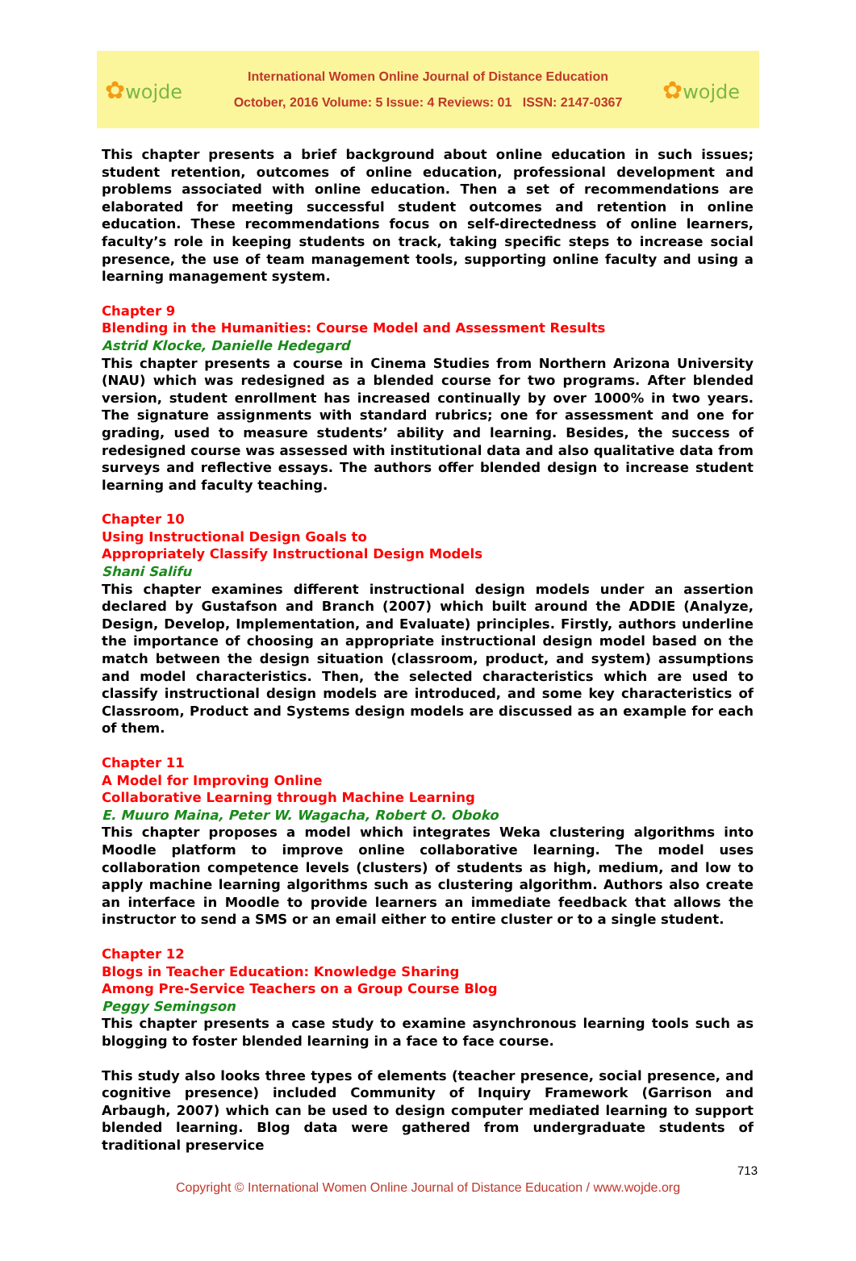✿wojde
International Women Online Journal of Distance Education
October, 2016 Volume: 5 Issue: 4 Reviews: 01 ISSN: 2147-0367
✿wojde
This chapter presents a brief background about online education in such issues; student retention, outcomes of online education, professional development and problems associated with online education. Then a set of recommendations are elaborated for meeting successful student outcomes and retention in online education. These recommendations focus on self-directedness of online learners, faculty’s role in keeping students on track, taking specific steps to increase social presence, the use of team management tools, supporting online faculty and using a learning management system.
Chapter 9
Blending in the Humanities: Course Model and Assessment Results
Astrid Klocke, Danielle Hedegard
This chapter presents a course in Cinema Studies from Northern Arizona University (NAU) which was redesigned as a blended course for two programs. After blended version, student enrollment has increased continually by over 1000% in two years. The signature assignments with standard rubrics; one for assessment and one for grading, used to measure students’ ability and learning. Besides, the success of redesigned course was assessed with institutional data and also qualitative data from surveys and reflective essays. The authors offer blended design to increase student learning and faculty teaching.
Chapter 10
Using Instructional Design Goals to
Appropriately Classify Instructional Design Models
Shani Salifu
This chapter examines different instructional design models under an assertion declared by Gustafson and Branch (2007) which built around the ADDIE (Analyze, Design, Develop, Implementation, and Evaluate) principles. Firstly, authors underline the importance of choosing an appropriate instructional design model based on the match between the design situation (classroom, product, and system) assumptions and model characteristics. Then, the selected characteristics which are used to classify instructional design models are introduced, and some key characteristics of Classroom, Product and Systems design models are discussed as an example for each of them.
Chapter 11
A Model for Improving Online
Collaborative Learning through Machine Learning
E. Muuro Maina, Peter W. Wagacha, Robert O. Oboko
This chapter proposes a model which integrates Weka clustering algorithms into Moodle platform to improve online collaborative learning. The model uses collaboration competence levels (clusters) of students as high, medium, and low to apply machine learning algorithms such as clustering algorithm. Authors also create an interface in Moodle to provide learners an immediate feedback that allows the instructor to send a SMS or an email either to entire cluster or to a single student.
Chapter 12
Blogs in Teacher Education: Knowledge Sharing
Among Pre-Service Teachers on a Group Course Blog
Peggy Semingson
This chapter presents a case study to examine asynchronous learning tools such as blogging to foster blended learning in a face to face course.
This study also looks three types of elements (teacher presence, social presence, and cognitive presence) included Community of Inquiry Framework (Garrison and Arbaugh, 2007) which can be used to design computer mediated learning to support blended learning. Blog data were gathered from undergraduate students of traditional preservice
713
Copyright © International Women Online Journal of Distance Education / www.wojde.org